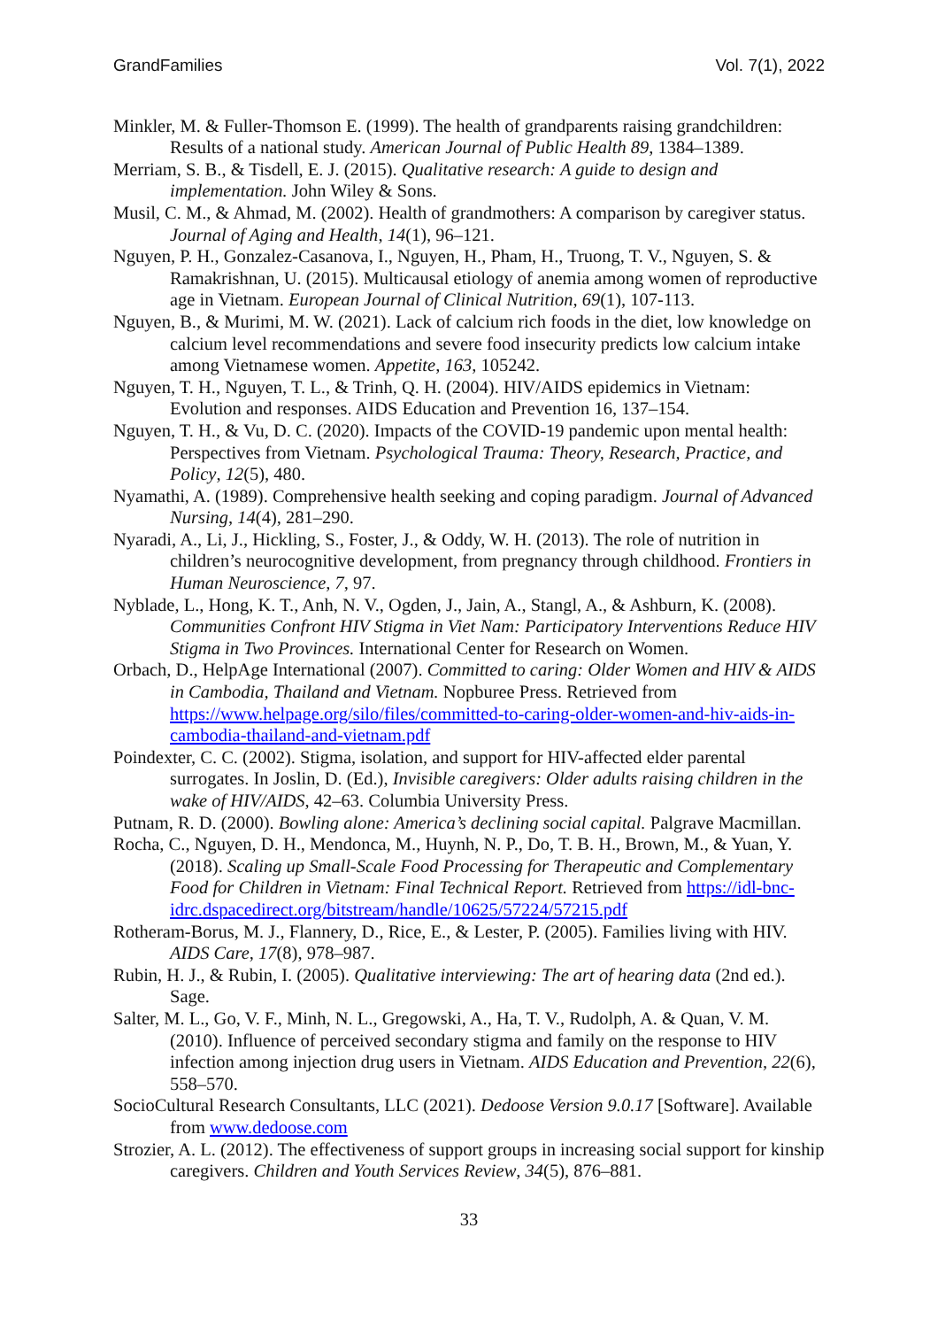GrandFamilies Vol. 7(1), 2022
Minkler, M. & Fuller-Thomson E. (1999). The health of grandparents raising grandchildren: Results of a national study. American Journal of Public Health 89, 1384–1389.
Merriam, S. B., & Tisdell, E. J. (2015). Qualitative research: A guide to design and implementation. John Wiley & Sons.
Musil, C. M., & Ahmad, M. (2002). Health of grandmothers: A comparison by caregiver status. Journal of Aging and Health, 14(1), 96–121.
Nguyen, P. H., Gonzalez-Casanova, I., Nguyen, H., Pham, H., Truong, T. V., Nguyen, S. & Ramakrishnan, U. (2015). Multicausal etiology of anemia among women of reproductive age in Vietnam. European Journal of Clinical Nutrition, 69(1), 107-113.
Nguyen, B., & Murimi, M. W. (2021). Lack of calcium rich foods in the diet, low knowledge on calcium level recommendations and severe food insecurity predicts low calcium intake among Vietnamese women. Appetite, 163, 105242.
Nguyen, T. H., Nguyen, T. L., & Trinh, Q. H. (2004). HIV/AIDS epidemics in Vietnam: Evolution and responses. AIDS Education and Prevention 16, 137–154.
Nguyen, T. H., & Vu, D. C. (2020). Impacts of the COVID-19 pandemic upon mental health: Perspectives from Vietnam. Psychological Trauma: Theory, Research, Practice, and Policy, 12(5), 480.
Nyamathi, A. (1989). Comprehensive health seeking and coping paradigm. Journal of Advanced Nursing, 14(4), 281–290.
Nyaradi, A., Li, J., Hickling, S., Foster, J., & Oddy, W. H. (2013). The role of nutrition in children’s neurocognitive development, from pregnancy through childhood. Frontiers in Human Neuroscience, 7, 97.
Nyblade, L., Hong, K. T., Anh, N. V., Ogden, J., Jain, A., Stangl, A., & Ashburn, K. (2008). Communities Confront HIV Stigma in Viet Nam: Participatory Interventions Reduce HIV Stigma in Two Provinces. International Center for Research on Women.
Orbach, D., HelpAge International (2007). Committed to caring: Older Women and HIV & AIDS in Cambodia, Thailand and Vietnam. Nopburee Press. Retrieved from https://www.helpage.org/silo/files/committed-to-caring-older-women-and-hiv-aids-in-cambodia-thailand-and-vietnam.pdf
Poindexter, C. C. (2002). Stigma, isolation, and support for HIV-affected elder parental surrogates. In Joslin, D. (Ed.), Invisible caregivers: Older adults raising children in the wake of HIV/AIDS, 42–63. Columbia University Press.
Putnam, R. D. (2000). Bowling alone: America’s declining social capital. Palgrave Macmillan.
Rocha, C., Nguyen, D. H., Mendonca, M., Huynh, N. P., Do, T. B. H., Brown, M., & Yuan, Y. (2018). Scaling up Small-Scale Food Processing for Therapeutic and Complementary Food for Children in Vietnam: Final Technical Report. Retrieved from https://idl-bnc-idrc.dspacedirect.org/bitstream/handle/10625/57224/57215.pdf
Rotheram-Borus, M. J., Flannery, D., Rice, E., & Lester, P. (2005). Families living with HIV. AIDS Care, 17(8), 978–987.
Rubin, H. J., & Rubin, I. (2005). Qualitative interviewing: The art of hearing data (2nd ed.). Sage.
Salter, M. L., Go, V. F., Minh, N. L., Gregowski, A., Ha, T. V., Rudolph, A. & Quan, V. M. (2010). Influence of perceived secondary stigma and family on the response to HIV infection among injection drug users in Vietnam. AIDS Education and Prevention, 22(6), 558–570.
SocioCultural Research Consultants, LLC (2021). Dedoose Version 9.0.17 [Software]. Available from www.dedoose.com
Strozier, A. L. (2012). The effectiveness of support groups in increasing social support for kinship caregivers. Children and Youth Services Review, 34(5), 876–881.
33